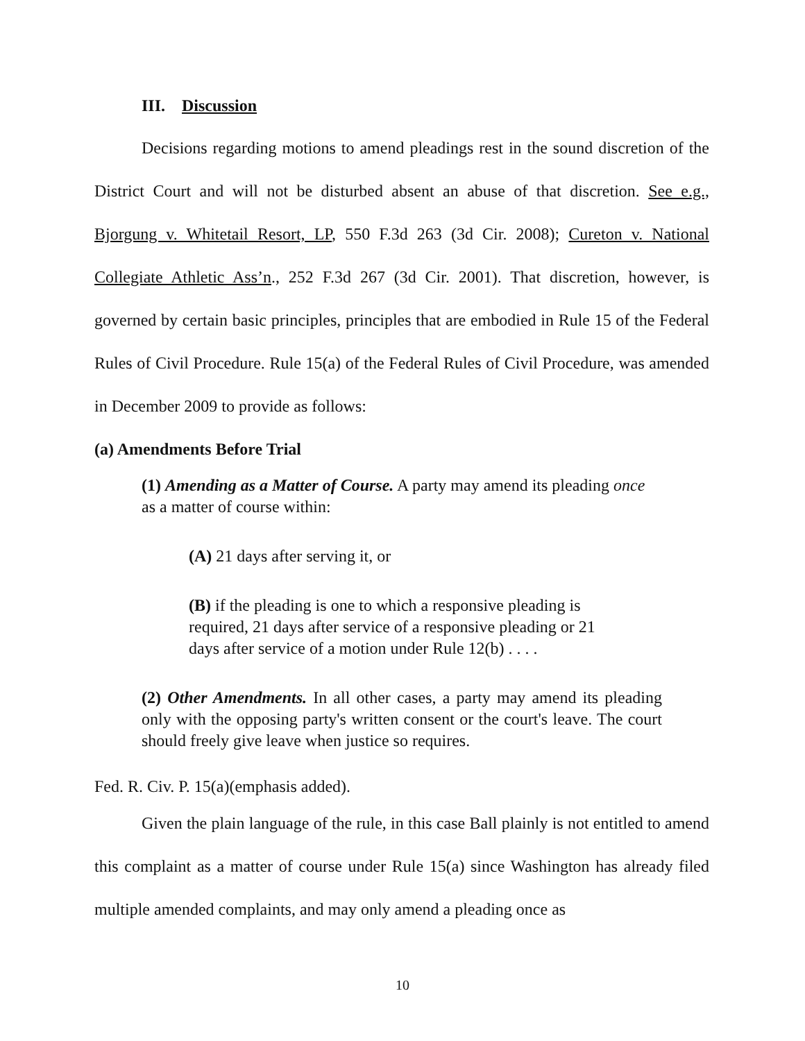III. Discussion
Decisions regarding motions to amend pleadings rest in the sound discretion of the District Court and will not be disturbed absent an abuse of that discretion. See e.g., Bjorgung v. Whitetail Resort, LP, 550 F.3d 263 (3d Cir. 2008); Cureton v. National Collegiate Athletic Ass’n., 252 F.3d 267 (3d Cir. 2001). That discretion, however, is governed by certain basic principles, principles that are embodied in Rule 15 of the Federal Rules of Civil Procedure. Rule 15(a) of the Federal Rules of Civil Procedure, was amended in December 2009 to provide as follows:
(a) Amendments Before Trial
(1) Amending as a Matter of Course. A party may amend its pleading once as a matter of course within:
(A) 21 days after serving it, or
(B) if the pleading is one to which a responsive pleading is required, 21 days after service of a responsive pleading or 21 days after service of a motion under Rule 12(b) . . . .
(2) Other Amendments. In all other cases, a party may amend its pleading only with the opposing party's written consent or the court's leave. The court should freely give leave when justice so requires.
Fed. R. Civ. P. 15(a)(emphasis added).
Given the plain language of the rule, in this case Ball plainly is not entitled to amend this complaint as a matter of course under Rule 15(a) since Washington has already filed multiple amended complaints, and may only amend a pleading once as
10